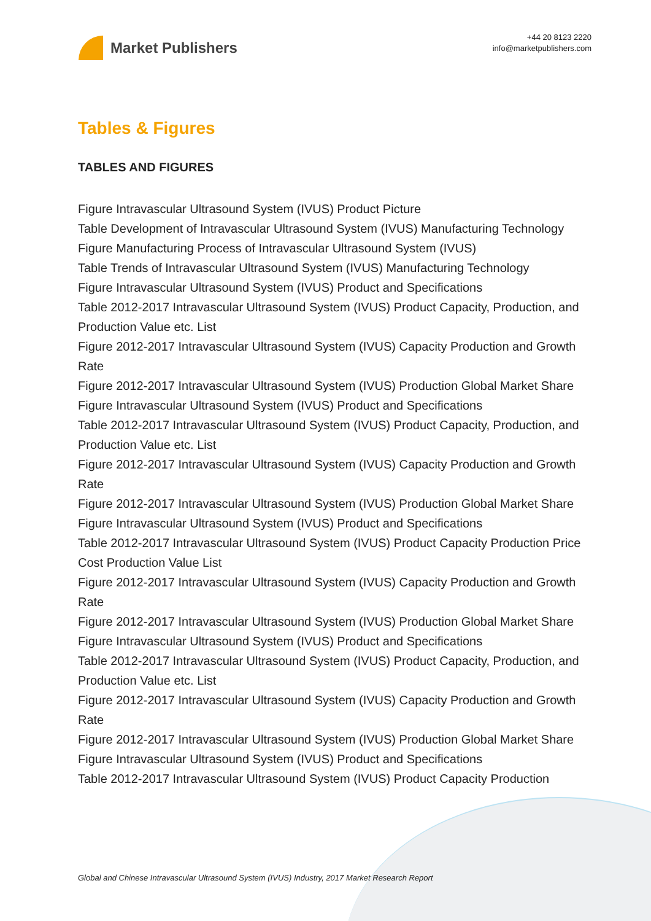Market Publishers
+44 20 8123 2220
info@marketpublishers.com
Tables & Figures
TABLES AND FIGURES
Figure Intravascular Ultrasound System (IVUS) Product Picture
Table Development of Intravascular Ultrasound System (IVUS) Manufacturing Technology
Figure Manufacturing Process of Intravascular Ultrasound System (IVUS)
Table Trends of Intravascular Ultrasound System (IVUS) Manufacturing Technology
Figure Intravascular Ultrasound System (IVUS) Product and Specifications
Table 2012-2017 Intravascular Ultrasound System (IVUS) Product Capacity, Production, and Production Value etc. List
Figure 2012-2017 Intravascular Ultrasound System (IVUS) Capacity Production and Growth Rate
Figure 2012-2017 Intravascular Ultrasound System (IVUS) Production Global Market Share
Figure Intravascular Ultrasound System (IVUS) Product and Specifications
Table 2012-2017 Intravascular Ultrasound System (IVUS) Product Capacity, Production, and Production Value etc. List
Figure 2012-2017 Intravascular Ultrasound System (IVUS) Capacity Production and Growth Rate
Figure 2012-2017 Intravascular Ultrasound System (IVUS) Production Global Market Share
Figure Intravascular Ultrasound System (IVUS) Product and Specifications
Table 2012-2017 Intravascular Ultrasound System (IVUS) Product Capacity Production Price Cost Production Value List
Figure 2012-2017 Intravascular Ultrasound System (IVUS) Capacity Production and Growth Rate
Figure 2012-2017 Intravascular Ultrasound System (IVUS) Production Global Market Share
Figure Intravascular Ultrasound System (IVUS) Product and Specifications
Table 2012-2017 Intravascular Ultrasound System (IVUS) Product Capacity, Production, and Production Value etc. List
Figure 2012-2017 Intravascular Ultrasound System (IVUS) Capacity Production and Growth Rate
Figure 2012-2017 Intravascular Ultrasound System (IVUS) Production Global Market Share
Figure Intravascular Ultrasound System (IVUS) Product and Specifications
Table 2012-2017 Intravascular Ultrasound System (IVUS) Product Capacity Production
Global and Chinese Intravascular Ultrasound System (IVUS) Industry, 2017 Market Research Report